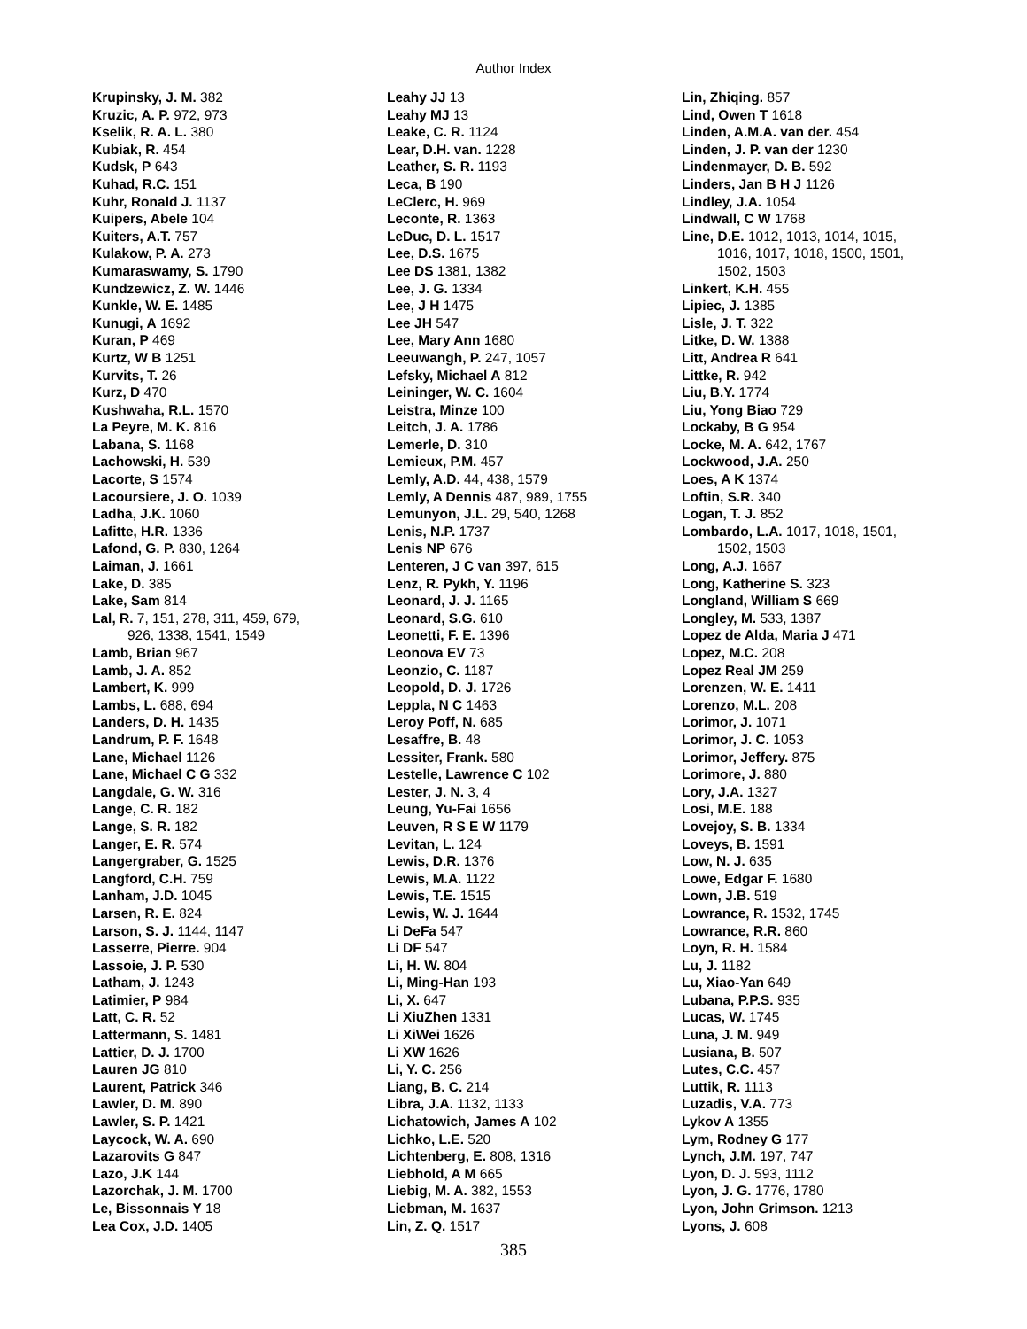Author Index
Krupinsky, J. M. 382
Kruzic, A. P. 972, 973
Kselik, R. A. L. 380
Kubiak, R. 454
Kudsk, P 643
Kuhad, R.C. 151
Kuhr, Ronald J. 1137
Kuipers, Abele 104
Kuiters, A.T. 757
Kulakow, P. A. 273
Kumaraswamy, S. 1790
Kundzewicz, Z. W. 1446
Kunkle, W. E. 1485
Kunugi, A 1692
Kuran, P 469
Kurtz, W B 1251
Kurvits, T. 26
Kurz, D 470
Kushwaha, R.L. 1570
La Peyre, M. K. 816
Labana, S. 1168
Lachowski, H. 539
Lacorte, S 1574
Lacoursiere, J. O. 1039
Ladha, J.K. 1060
Lafitte, H.R. 1336
Lafond, G. P. 830, 1264
Laiman, J. 1661
Lake, D. 385
Lake, Sam 814
Lal, R. 7, 151, 278, 311, 459, 679,
926, 1338, 1541, 1549
Lamb, Brian 967
Lamb, J. A. 852
Lambert, K. 999
Lambs, L. 688, 694
Landers, D. H. 1435
Landrum, P. F. 1648
Lane, Michael 1126
Lane, Michael C G 332
Langdale, G. W. 316
Lange, C. R. 182
Lange, S. R. 182
Langer, E. R. 574
Langergraber, G. 1525
Langford, C.H. 759
Lanham, J.D. 1045
Larsen, R. E. 824
Larson, S. J. 1144, 1147
Lasserre, Pierre. 904
Lassoie, J. P. 530
Latham, J. 1243
Latimier, P 984
Latt, C. R. 52
Lattermann, S. 1481
Lattier, D. J. 1700
Lauren JG 810
Laurent, Patrick 346
Lawler, D. M. 890
Lawler, S. P. 1421
Laycock, W. A. 690
Lazarovits G 847
Lazo, J.K 144
Lazorchak, J. M. 1700
Le, Bissonnais Y 18
Lea Cox, J.D. 1405
Leahy JJ 13
Leahy MJ 13
Leake, C. R. 1124
Lear, D.H. van. 1228
Leather, S. R. 1193
Leca, B 190
LeClerc, H. 969
Leconte, R. 1363
LeDuc, D. L. 1517
Lee, D.S. 1675
Lee DS 1381, 1382
Lee, J. G. 1334
Lee, J H 1475
Lee JH 547
Lee, Mary Ann 1680
Leeuwangh, P. 247, 1057
Lefsky, Michael A 812
Leininger, W. C. 1604
Leistra, Minze 100
Leitch, J. A. 1786
Lemerle, D. 310
Lemieux, P.M. 457
Lemly, A.D. 44, 438, 1579
Lemly, A Dennis 487, 989, 1755
Lemunyon, J.L. 29, 540, 1268
Lenis, N.P. 1737
Lenis NP 676
Lenteren, J C van 397, 615
Lenz, R. Pykh, Y. 1196
Leonard, J. J. 1165
Leonard, S.G. 610
Leonetti, F. E. 1396
Leonova EV 73
Leonzio, C. 1187
Leopold, D. J. 1726
Leppla, N C 1463
Leroy Poff, N. 685
Lesaffre, B. 48
Lessiter, Frank. 580
Lestelle, Lawrence C 102
Lester, J. N. 3, 4
Leung, Yu-Fai 1656
Leuven, R S E W 1179
Levitan, L. 124
Lewis, D.R. 1376
Lewis, M.A. 1122
Lewis, T.E. 1515
Lewis, W. J. 1644
Li DeFa 547
Li DF 547
Li, H. W. 804
Li, Ming-Han 193
Li, X. 647
Li XiuZhen 1331
Li XiWei 1626
Li XW 1626
Li, Y. C. 256
Liang, B. C. 214
Libra, J.A. 1132, 1133
Lichatowich, James A 102
Lichko, L.E. 520
Lichtenberg, E. 808, 1316
Liebhold, A M 665
Liebig, M. A. 382, 1553
Liebman, M. 1637
Lin, Z. Q. 1517
Lin, Zhiqing. 857
Lind, Owen T 1618
Linden, A.M.A. van der. 454
Linden, J. P. van der 1230
Lindenmayer, D. B. 592
Linders, Jan B H J 1126
Lindley, J.A. 1054
Lindwall, C W 1768
Line, D.E. 1012, 1013, 1014, 1015,
1016, 1017, 1018, 1500, 1501,
1502, 1503
Linkert, K.H. 455
Lipiec, J. 1385
Lisle, J. T. 322
Litke, D. W. 1388
Litt, Andrea R 641
Littke, R. 942
Liu, B.Y. 1774
Liu, Yong Biao 729
Lockaby, B G 954
Locke, M. A. 642, 1767
Lockwood, J.A. 250
Loes, A K 1374
Loftin, S.R. 340
Logan, T. J. 852
Lombardo, L.A. 1017, 1018, 1501,
1502, 1503
Long, A.J. 1667
Long, Katherine S. 323
Longland, William S 669
Longley, M. 533, 1387
Lopez de Alda, Maria J 471
Lopez, M.C. 208
Lopez Real JM 259
Lorenzen, W. E. 1411
Lorenzo, M.L. 208
Lorimor, J. 1071
Lorimor, J. C. 1053
Lorimor, Jeffery. 875
Lorimore, J. 880
Lory, J.A. 1327
Losi, M.E. 188
Lovejoy, S. B. 1334
Loveys, B. 1591
Low, N. J. 635
Lowe, Edgar F. 1680
Lown, J.B. 519
Lowrance, R. 1532, 1745
Lowrance, R.R. 860
Loyn, R. H. 1584
Lu, J. 1182
Lu, Xiao-Yan 649
Lubana, P.P.S. 935
Lucas, W. 1745
Luna, J. M. 949
Lusiana, B. 507
Lutes, C.C. 457
Luttik, R. 1113
Luzadis, V.A. 773
Lykov A 1355
Lym, Rodney G 177
Lynch, J.M. 197, 747
Lyon, D. J. 593, 1112
Lyon, J. G. 1776, 1780
Lyon, John Grimson. 1213
Lyons, J. 608
385